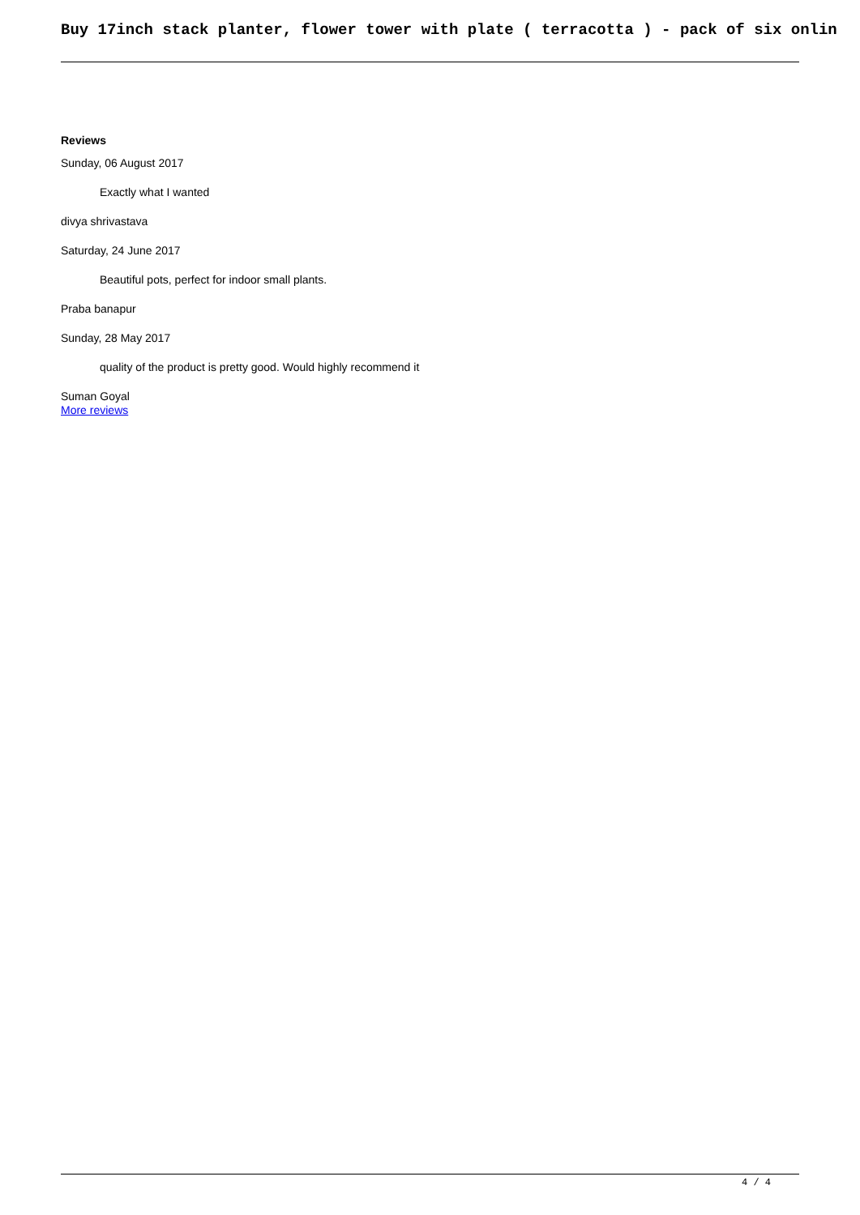Buy 17inch stack planter, flower tower with plate ( terracotta ) - pack of six onlin
Reviews
Sunday, 06 August 2017
Exactly what I wanted
divya shrivastava
Saturday, 24 June 2017
Beautiful pots, perfect for indoor small plants.
Praba banapur
Sunday, 28 May 2017
quality of the product is pretty good. Would highly recommend it
Suman Goyal
More reviews
4 / 4